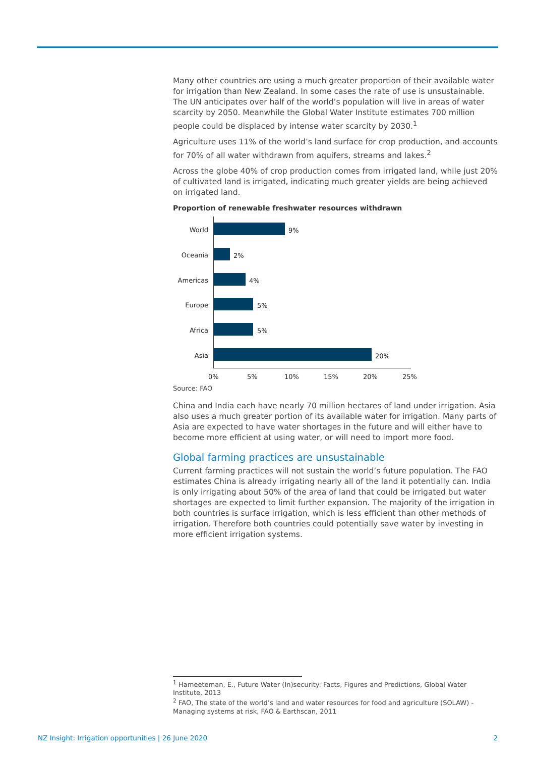Many other countries are using a much greater proportion of their available water for irrigation than New Zealand. In some cases the rate of use is unsustainable. The UN anticipates over half of the world’s population will live in areas of water scarcity by 2050. Meanwhile the Global Water Institute estimates 700 million people could be displaced by intense water scarcity by 2030.<sup>1</sup>
Agriculture uses 11% of the world’s land surface for crop production, and accounts for 70% of all water withdrawn from aquifers, streams and lakes.<sup>2</sup>
Across the globe 40% of crop production comes from irrigated land, while just 20% of cultivated land is irrigated, indicating much greater yields are being achieved on irrigated land.
Proportion of renewable freshwater resources withdrawn
World 9%
Oceania 2%
Americas 4%
Europe 5%
Africa 5%
Asia 20%
0% 5% 10% 15% 20% 25%
Source: FAO
China and India each have nearly 70 million hectares of land under irrigation. Asia also uses a much greater portion of its available water for irrigation. Many parts of Asia are expected to have water shortages in the future and will either have to become more efficient at using water, or will need to import more food.
Global farming practices are unsustainable
Current farming practices will not sustain the world’s future population. The FAO estimates China is already irrigating nearly all of the land it potentially can. India is only irrigating about 50% of the area of land that could be irrigated but water shortages are expected to limit further expansion. The majority of the irrigation in both countries is surface irrigation, which is less efficient than other methods of irrigation. Therefore both countries could potentially save water by investing in more efficient irrigation systems.
<sup>1</sup> Hameeteman, E., Future Water (In)security: Facts, Figures and Predictions, Global Water Institute, 2013
<sup>2</sup> FAO, The state of the world’s land and water resources for food and agriculture (SOLAW) - Managing systems at risk, FAO & Earthscan, 2011
NZ Insight: Irrigation opportunities | 26 June 2020 2